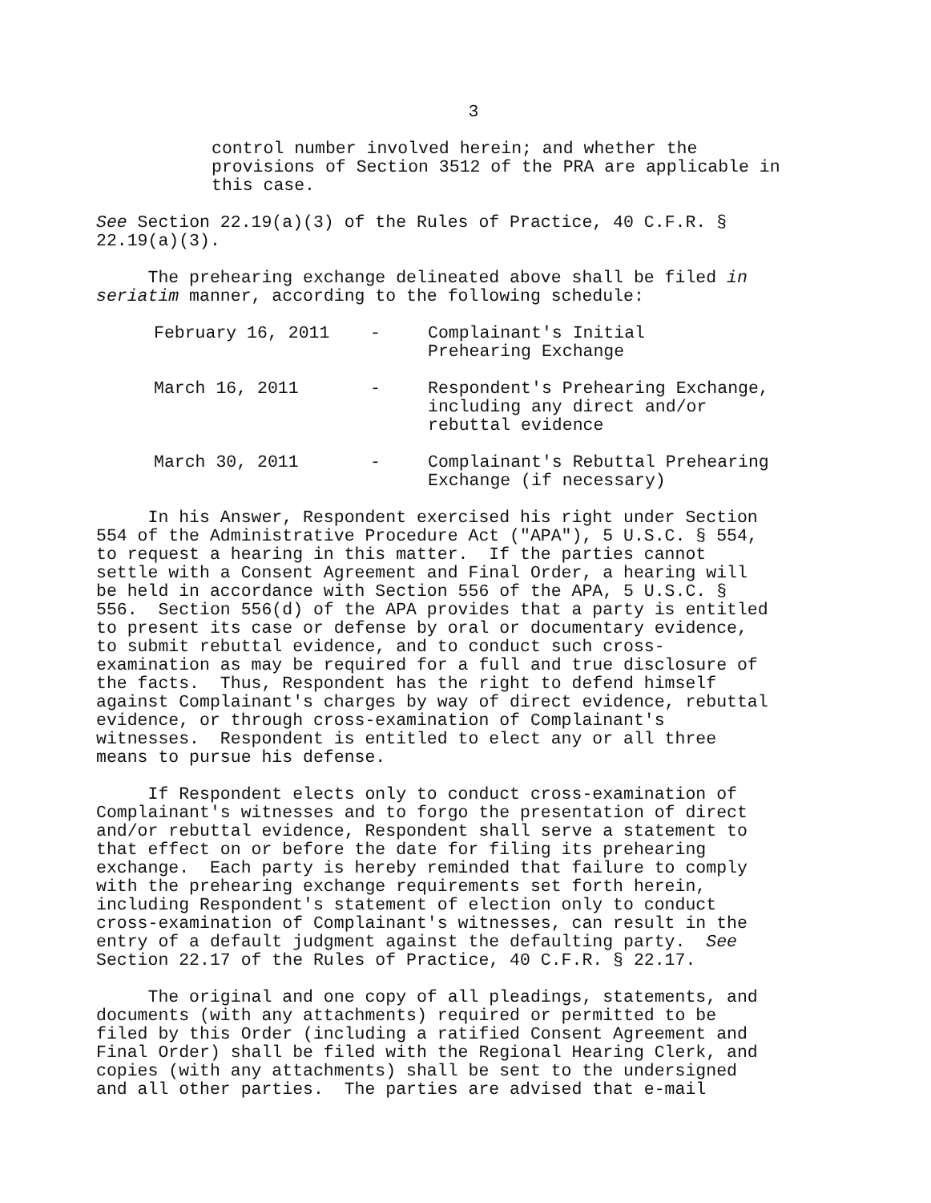3
control number involved herein; and whether the provisions of Section 3512 of the PRA are applicable in this case.
See Section 22.19(a)(3) of the Rules of Practice, 40 C.F.R. § 22.19(a)(3).
The prehearing exchange delineated above shall be filed in seriatim manner, according to the following schedule:
| February 16, 2011 | - | Complainant's Initial Prehearing Exchange |
| March 16, 2011 | - | Respondent's Prehearing Exchange, including any direct and/or rebuttal evidence |
| March 30, 2011 | - | Complainant's Rebuttal Prehearing Exchange (if necessary) |
In his Answer, Respondent exercised his right under Section 554 of the Administrative Procedure Act ("APA"), 5 U.S.C. § 554, to request a hearing in this matter. If the parties cannot settle with a Consent Agreement and Final Order, a hearing will be held in accordance with Section 556 of the APA, 5 U.S.C. § 556. Section 556(d) of the APA provides that a party is entitled to present its case or defense by oral or documentary evidence, to submit rebuttal evidence, and to conduct such cross- examination as may be required for a full and true disclosure of the facts. Thus, Respondent has the right to defend himself against Complainant's charges by way of direct evidence, rebuttal evidence, or through cross-examination of Complainant's witnesses. Respondent is entitled to elect any or all three means to pursue his defense.
If Respondent elects only to conduct cross-examination of Complainant's witnesses and to forgo the presentation of direct and/or rebuttal evidence, Respondent shall serve a statement to that effect on or before the date for filing its prehearing exchange. Each party is hereby reminded that failure to comply with the prehearing exchange requirements set forth herein, including Respondent's statement of election only to conduct cross-examination of Complainant's witnesses, can result in the entry of a default judgment against the defaulting party. See Section 22.17 of the Rules of Practice, 40 C.F.R. § 22.17.
The original and one copy of all pleadings, statements, and documents (with any attachments) required or permitted to be filed by this Order (including a ratified Consent Agreement and Final Order) shall be filed with the Regional Hearing Clerk, and copies (with any attachments) shall be sent to the undersigned and all other parties. The parties are advised that e-mail